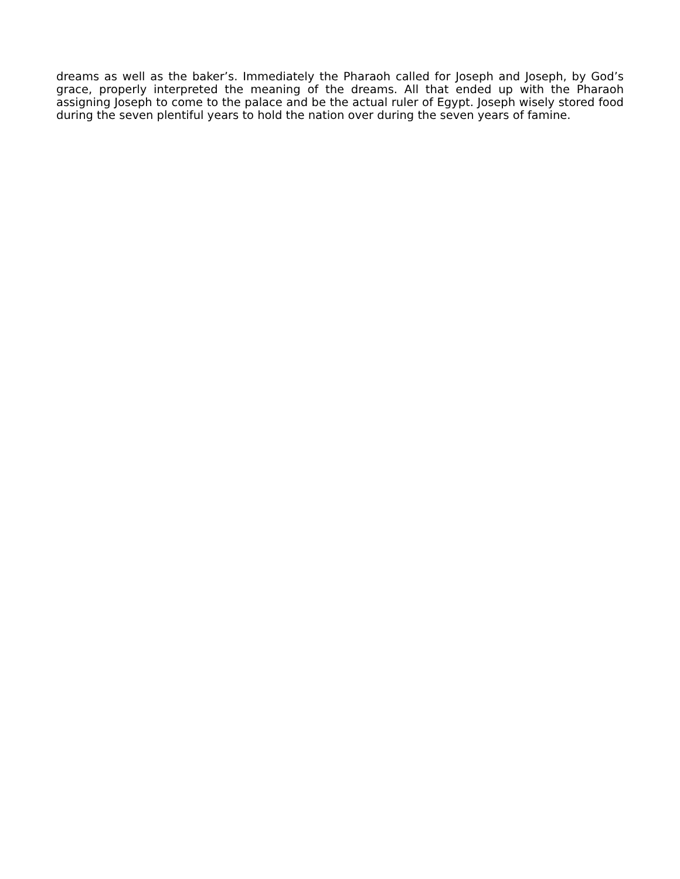dreams as well as the baker’s. Immediately the Pharaoh called for Joseph and Joseph, by God’s grace, properly interpreted the meaning of the dreams. All that ended up with the Pharaoh assigning Joseph to come to the palace and be the actual ruler of Egypt. Joseph wisely stored food during the seven plentiful years to hold the nation over during the seven years of famine.